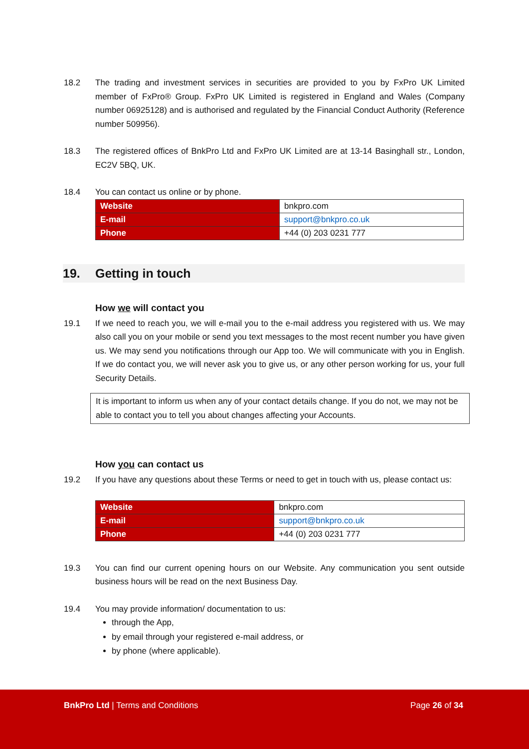18.2 The trading and investment services in securities are provided to you by FxPro UK Limited member of FxPro® Group. FxPro UK Limited is registered in England and Wales (Company number 06925128) and is authorised and regulated by the Financial Conduct Authority (Reference number 509956).
18.3 The registered offices of BnkPro Ltd and FxPro UK Limited are at 13-14 Basinghall str., London, EC2V 5BQ, UK.
18.4 You can contact us online or by phone.
| Website | bnkpro.com |
| E-mail | support@bnkpro.co.uk |
| Phone | +44 (0) 203 0231 777 |
19. Getting in touch
How we will contact you
19.1 If we need to reach you, we will e-mail you to the e-mail address you registered with us. We may also call you on your mobile or send you text messages to the most recent number you have given us. We may send you notifications through our App too. We will communicate with you in English. If we do contact you, we will never ask you to give us, or any other person working for us, your full Security Details.
It is important to inform us when any of your contact details change. If you do not, we may not be able to contact you to tell you about changes affecting your Accounts.
How you can contact us
19.2 If you have any questions about these Terms or need to get in touch with us, please contact us:
| Website | bnkpro.com |
| E-mail | support@bnkpro.co.uk |
| Phone | +44 (0) 203 0231 777 |
19.3 You can find our current opening hours on our Website. Any communication you sent outside business hours will be read on the next Business Day.
19.4 You may provide information/ documentation to us:
through the App,
by email through your registered e-mail address, or
by phone (where applicable).
BnkPro Ltd | Terms and Conditions Page 26 of 34